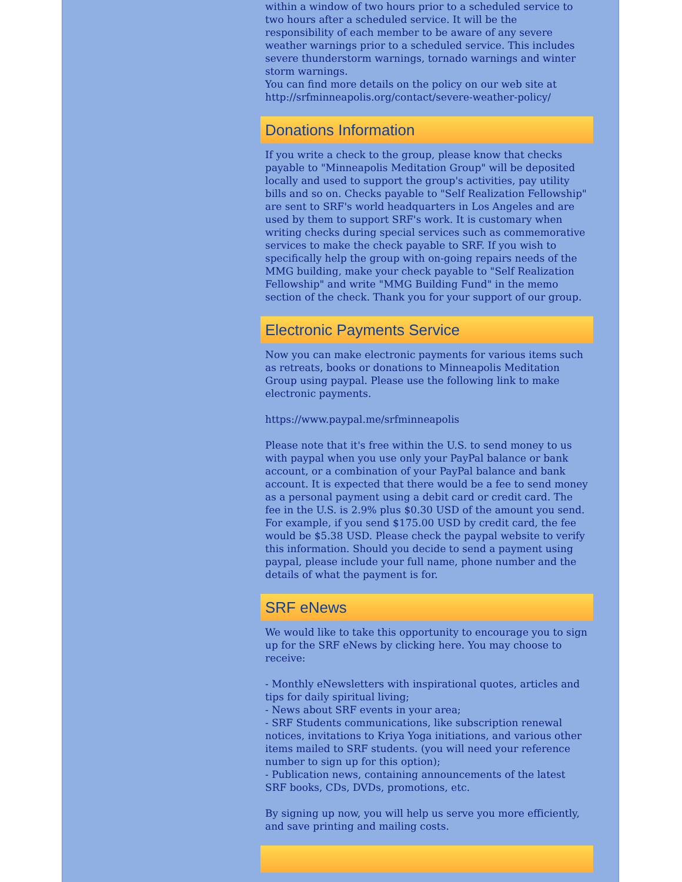within a window of two hours prior to a scheduled service to two hours after a scheduled service. It will be the responsibility of each member to be aware of any severe weather warnings prior to a scheduled service. This includes severe thunderstorm warnings, tornado warnings and winter storm warnings.
You can find more details on the policy on our web site at http://srfminneapolis.org/contact/severe-weather-policy/
Donations Information
If you write a check to the group, please know that checks payable to "Minneapolis Meditation Group" will be deposited locally and used to support the group's activities, pay utility bills and so on. Checks payable to "Self Realization Fellowship" are sent to SRF's world headquarters in Los Angeles and are used by them to support SRF's work. It is customary when writing checks during special services such as commemorative services to make the check payable to SRF. If you wish to specifically help the group with on-going repairs needs of the MMG building, make your check payable to "Self Realization Fellowship" and write "MMG Building Fund" in the memo section of the check. Thank you for your support of our group.
Electronic Payments Service
Now you can make electronic payments for various items such as retreats, books or donations to Minneapolis Meditation Group using paypal. Please use the following link to make electronic payments.
https://www.paypal.me/srfminneapolis
Please note that it's free within the U.S. to send money to us with paypal when you use only your PayPal balance or bank account, or a combination of your PayPal balance and bank account. It is expected that there would be a fee to send money as a personal payment using a debit card or credit card. The fee in the U.S. is 2.9% plus $0.30 USD of the amount you send. For example, if you send $175.00 USD by credit card, the fee would be $5.38 USD. Please check the paypal website to verify this information. Should you decide to send a payment using paypal, please include your full name, phone number and the details of what the payment is for.
SRF eNews
We would like to take this opportunity to encourage you to sign up for the SRF eNews by clicking here. You may choose to receive:
- Monthly eNewsletters with inspirational quotes, articles and tips for daily spiritual living;
- News about SRF events in your area;
- SRF Students communications, like subscription renewal notices, invitations to Kriya Yoga initiations, and various other items mailed to SRF students. (you will need your reference number to sign up for this option);
- Publication news, containing announcements of the latest SRF books, CDs, DVDs, promotions, etc.
By signing up now, you will help us serve you more efficiently, and save printing and mailing costs.